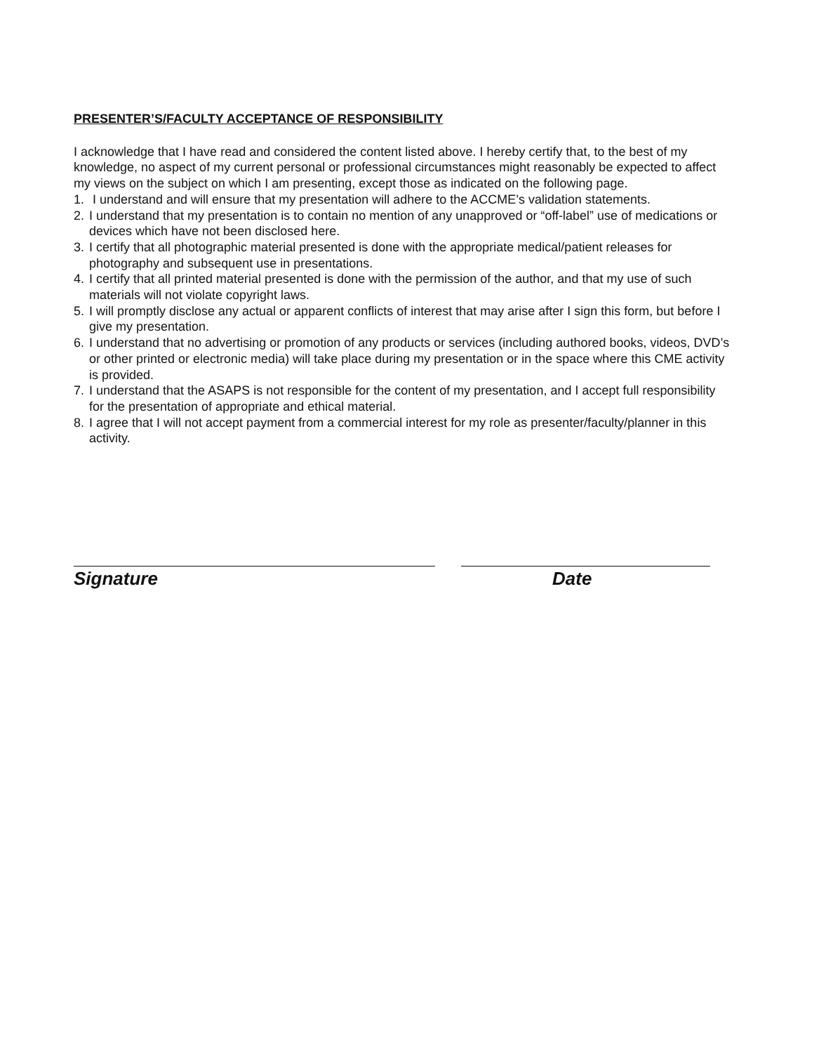PRESENTER’S/FACULTY ACCEPTANCE OF RESPONSIBILITY
I acknowledge that I have read and considered the content listed above. I hereby certify that, to the best of my knowledge, no aspect of my current personal or professional circumstances might reasonably be expected to affect my views on the subject on which I am presenting, except those as indicated on the following page.
1. I understand and will ensure that my presentation will adhere to the ACCME’s validation statements.
2. I understand that my presentation is to contain no mention of any unapproved or “off-label” use of medications or devices which have not been disclosed here.
3. I certify that all photographic material presented is done with the appropriate medical/patient releases for photography and subsequent use in presentations.
4. I certify that all printed material presented is done with the permission of the author, and that my use of such materials will not violate copyright laws.
5. I will promptly disclose any actual or apparent conflicts of interest that may arise after I sign this form, but before I give my presentation.
6. I understand that no advertising or promotion of any products or services (including authored books, videos, DVD’s or other printed or electronic media) will take place during my presentation or in the space where this CME activity is provided.
7. I understand that the ASAPS is not responsible for the content of my presentation, and I accept full responsibility for the presentation of appropriate and ethical material.
8. I agree that I will not accept payment from a commercial interest for my role as presenter/faculty/planner in this activity.
Signature Date